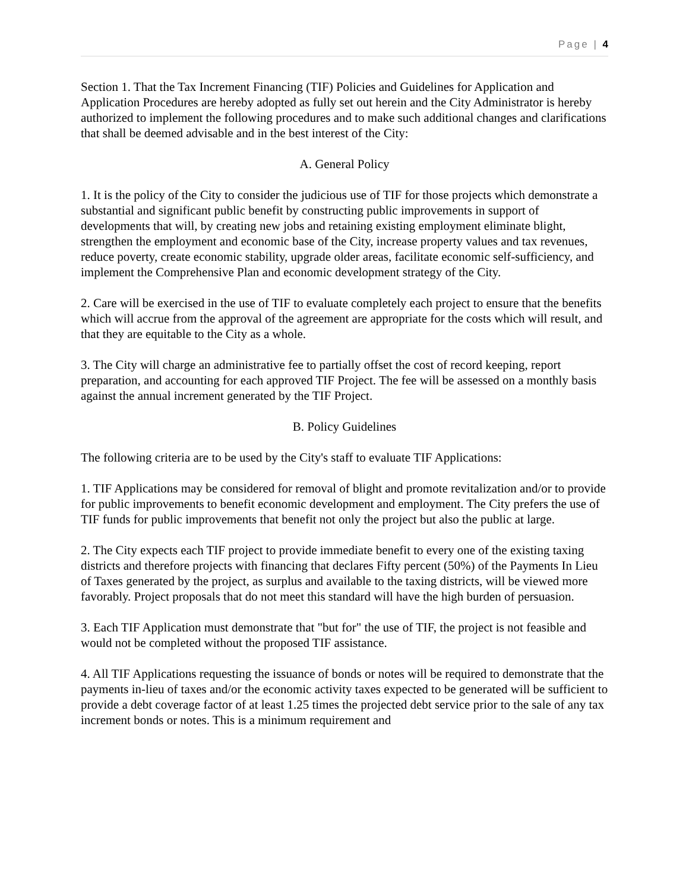Page | 4
Section 1. That the Tax Increment Financing (TIF) Policies and Guidelines for Application and Application Procedures are hereby adopted as fully set out herein and the City Administrator is hereby authorized to implement the following procedures and to make such additional changes and clarifications that shall be deemed advisable and in the best interest of the City:
A. General Policy
1. It is the policy of the City to consider the judicious use of TIF for those projects which demonstrate a substantial and significant public benefit by constructing public improvements in support of developments that will, by creating new jobs and retaining existing employment eliminate blight, strengthen the employment and economic base of the City, increase property values and tax revenues, reduce poverty, create economic stability, upgrade older areas, facilitate economic self-sufficiency, and implement the Comprehensive Plan and economic development strategy of the City.
2. Care will be exercised in the use of TIF to evaluate completely each project to ensure that the benefits which will accrue from the approval of the agreement are appropriate for the costs which will result, and that they are equitable to the City as a whole.
3. The City will charge an administrative fee to partially offset the cost of record keeping, report preparation, and accounting for each approved TIF Project. The fee will be assessed on a monthly basis against the annual increment generated by the TIF Project.
B. Policy Guidelines
The following criteria are to be used by the City's staff to evaluate TIF Applications:
1. TIF Applications may be considered for removal of blight and promote revitalization and/or to provide for public improvements to benefit economic development and employment. The City prefers the use of TIF funds for public improvements that benefit not only the project but also the public at large.
2. The City expects each TIF project to provide immediate benefit to every one of the existing taxing districts and therefore projects with financing that declares Fifty percent (50%) of the Payments In Lieu of Taxes generated by the project, as surplus and available to the taxing districts, will be viewed more favorably. Project proposals that do not meet this standard will have the high burden of persuasion.
3. Each TIF Application must demonstrate that "but for" the use of TIF, the project is not feasible and would not be completed without the proposed TIF assistance.
4. All TIF Applications requesting the issuance of bonds or notes will be required to demonstrate that the payments in-lieu of taxes and/or the economic activity taxes expected to be generated will be sufficient to provide a debt coverage factor of at least 1.25 times the projected debt service prior to the sale of any tax increment bonds or notes. This is a minimum requirement and